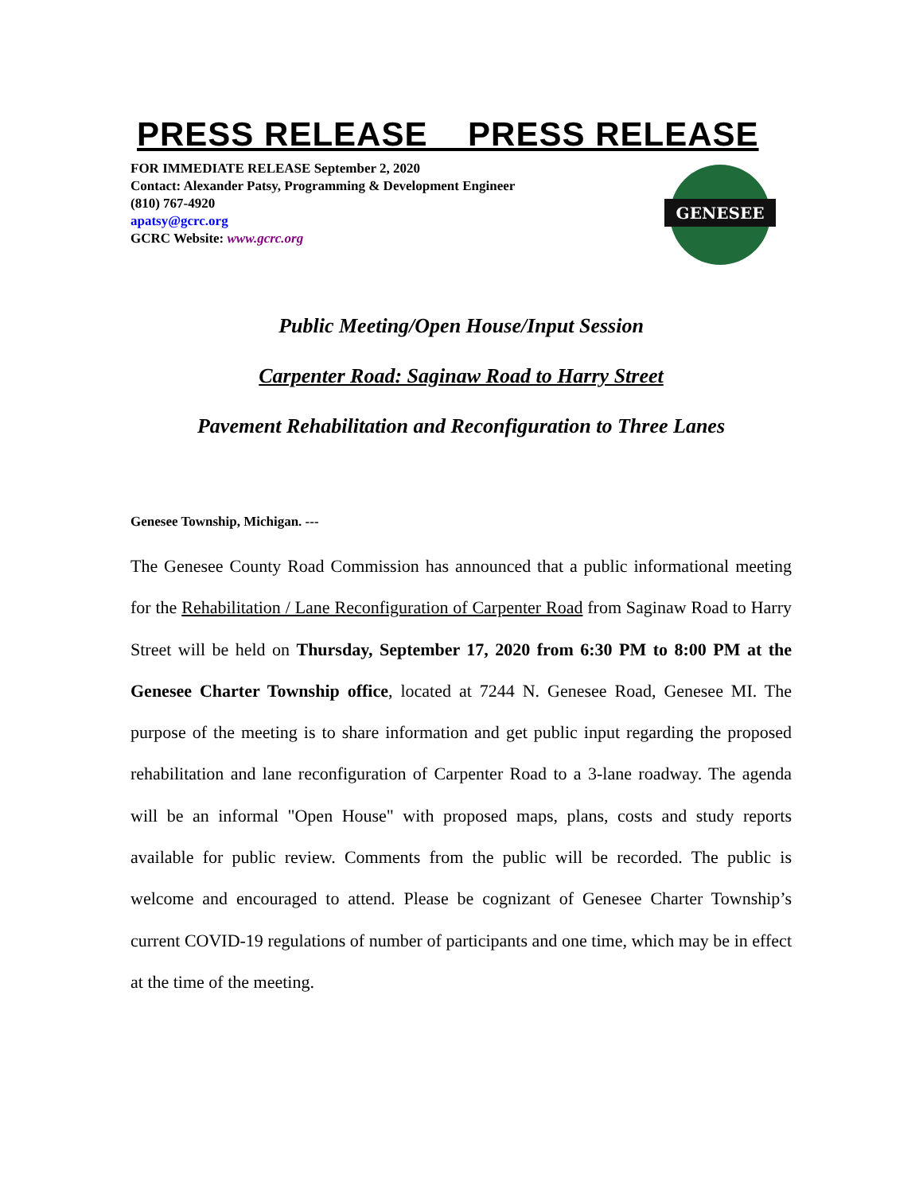PRESS RELEASE PRESS RELEASE
FOR IMMEDIATE RELEASE September 2, 2020
Contact: Alexander Patsy, Programming & Development Engineer
(810) 767-4920
apatsy@gcrc.org
GCRC Website: www.gcrc.org
GENESEE
Public Meeting/Open House/Input Session
Carpenter Road: Saginaw Road to Harry Street
Pavement Rehabilitation and Reconfiguration to Three Lanes
Genesee Township, Michigan. ---
The Genesee County Road Commission has announced that a public informational meeting for the Rehabilitation / Lane Reconfiguration of Carpenter Road from Saginaw Road to Harry Street will be held on Thursday, September 17, 2020 from 6:30 PM to 8:00 PM at the Genesee Charter Township office, located at 7244 N. Genesee Road, Genesee MI. The purpose of the meeting is to share information and get public input regarding the proposed rehabilitation and lane reconfiguration of Carpenter Road to a 3-lane roadway. The agenda will be an informal "Open House" with proposed maps, plans, costs and study reports available for public review. Comments from the public will be recorded. The public is welcome and encouraged to attend. Please be cognizant of Genesee Charter Township’s current COVID-19 regulations of number of participants and one time, which may be in effect at the time of the meeting.